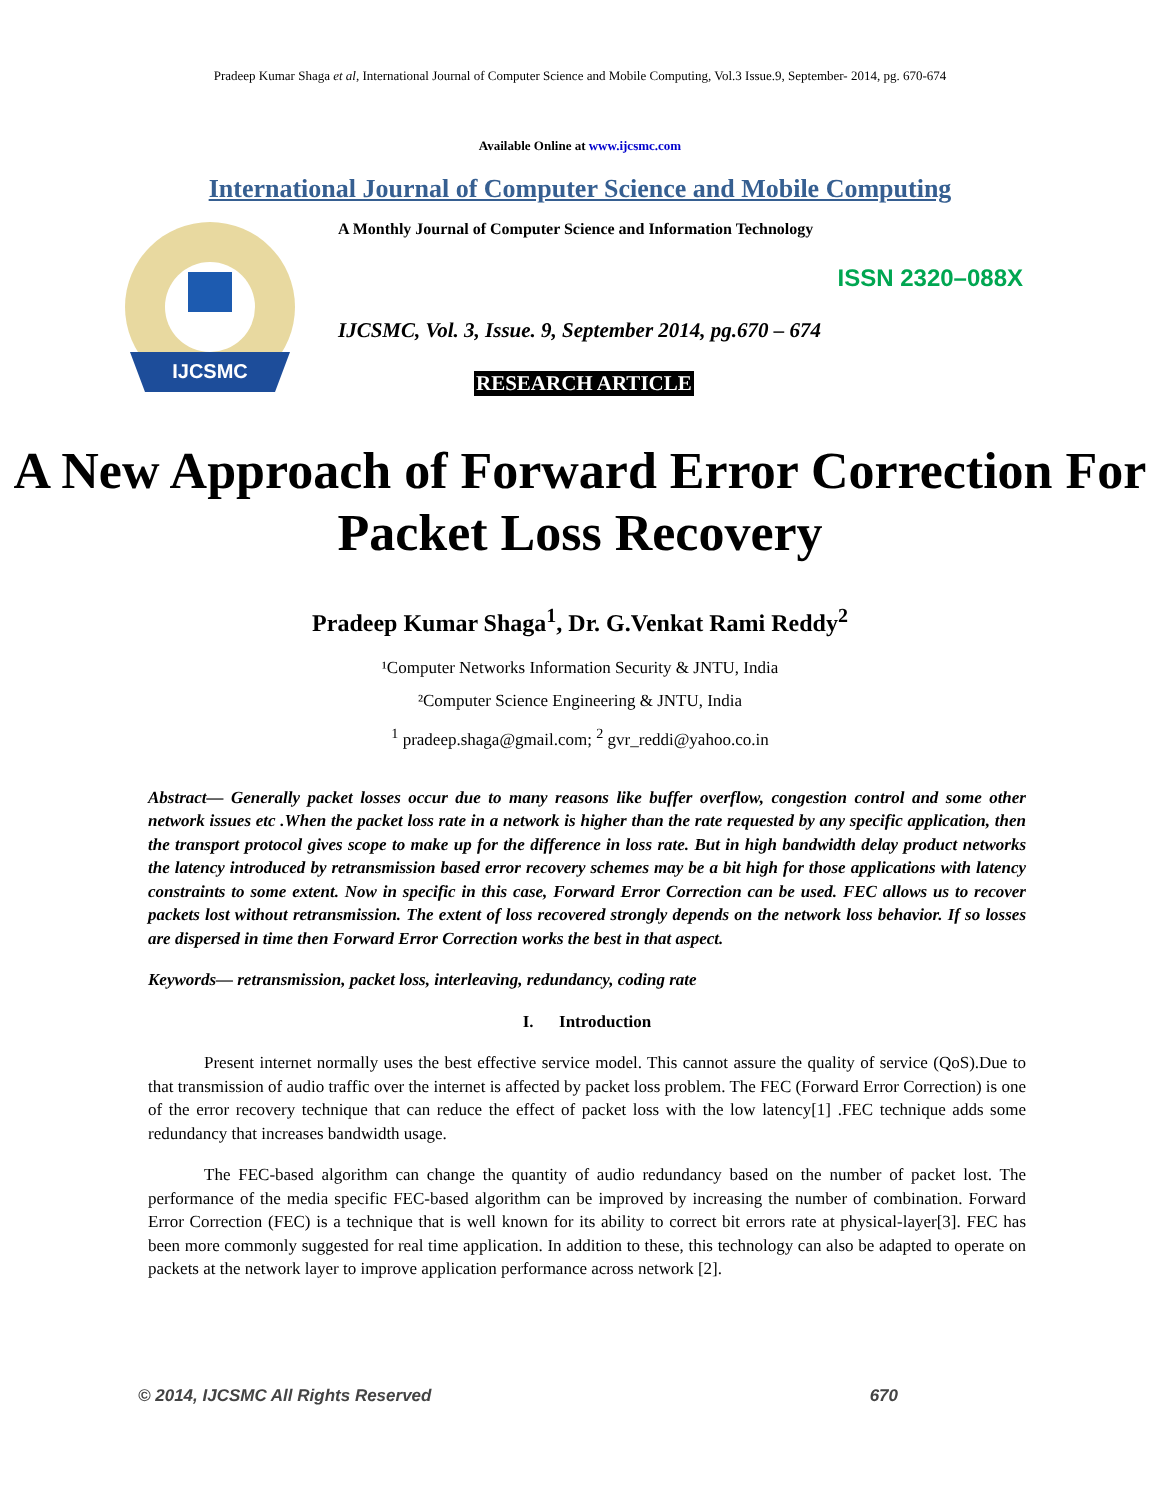Pradeep Kumar Shaga et al, International Journal of Computer Science and Mobile Computing, Vol.3 Issue.9, September- 2014, pg. 670-674
Available Online at www.ijcsmc.com
International Journal of Computer Science and Mobile Computing
IJCSMC
A Monthly Journal of Computer Science and Information Technology
ISSN 2320–088X
IJCSMC, Vol. 3, Issue. 9, September 2014, pg.670 – 674
RESEARCH ARTICLE
A New Approach of Forward Error Correction For Packet Loss Recovery
Pradeep Kumar Shaga<sup>1</sup>, Dr. G.Venkat Rami Reddy<sup>2</sup>
¹Computer Networks Information Security & JNTU, India
²Computer Science Engineering & JNTU, India
<sup>1</sup> pradeep.shaga@gmail.com; <sup>2</sup> gvr_reddi@yahoo.co.in
Abstract— Generally packet losses occur due to many reasons like buffer overflow, congestion control and some other network issues etc .When the packet loss rate in a network is higher than the rate requested by any specific application, then the transport protocol gives scope to make up for the difference in loss rate. But in high bandwidth delay product networks the latency introduced by retransmission based error recovery schemes may be a bit high for those applications with latency constraints to some extent. Now in specific in this case, Forward Error Correction can be used. FEC allows us to recover packets lost without retransmission. The extent of loss recovered strongly depends on the network loss behavior. If so losses are dispersed in time then Forward Error Correction works the best in that aspect.
Keywords— retransmission, packet loss, interleaving, redundancy, coding rate
I. Introduction
Present internet normally uses the best effective service model. This cannot assure the quality of service (QoS).Due to that transmission of audio traffic over the internet is affected by packet loss problem. The FEC (Forward Error Correction) is one of the error recovery technique that can reduce the effect of packet loss with the low latency[1] .FEC technique adds some redundancy that increases bandwidth usage.
The FEC-based algorithm can change the quantity of audio redundancy based on the number of packet lost. The performance of the media specific FEC-based algorithm can be improved by increasing the number of combination. Forward Error Correction (FEC) is a technique that is well known for its ability to correct bit errors rate at physical-layer[3]. FEC has been more commonly suggested for real time application. In addition to these, this technology can also be adapted to operate on packets at the network layer to improve application performance across network [2].
© 2014, IJCSMC All Rights Reserved 670